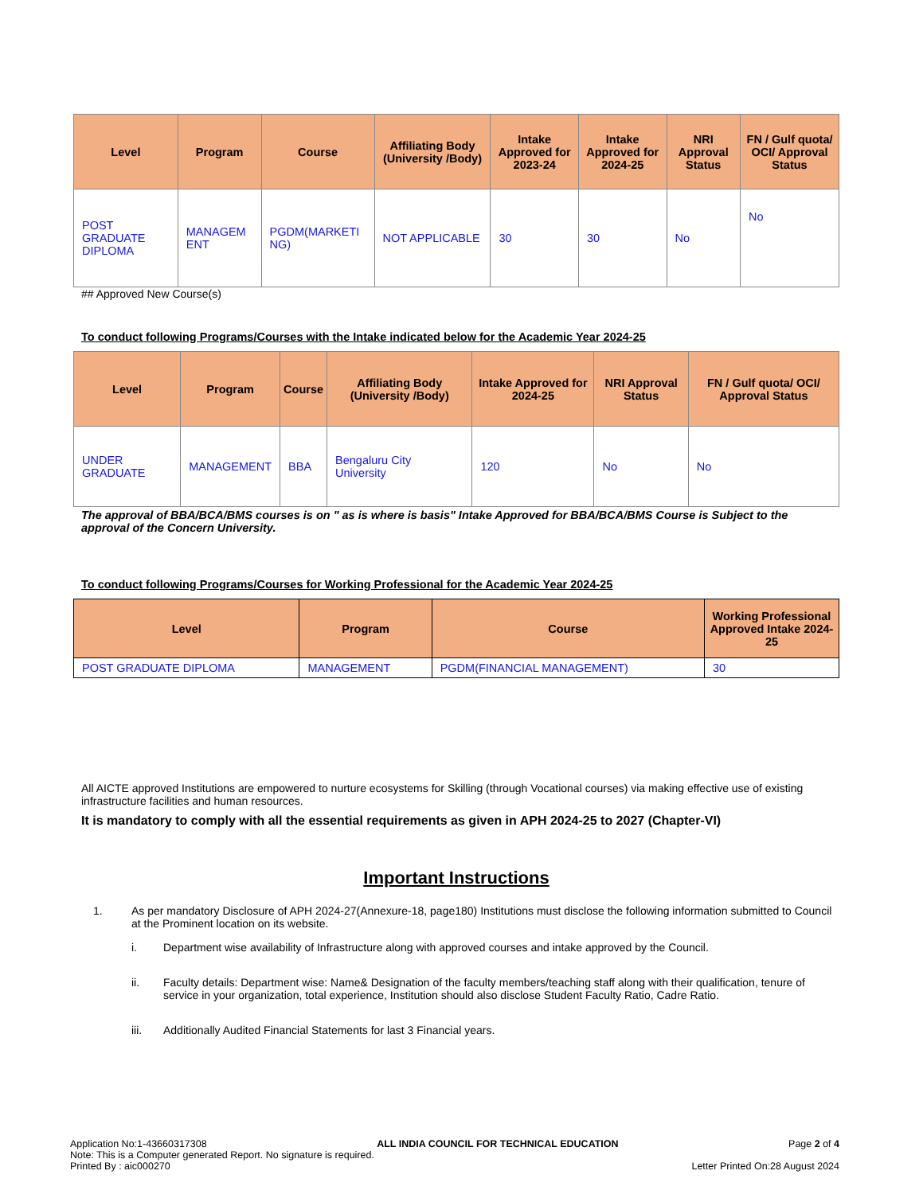| Level | Program | Course | Affiliating Body (University /Body) | Intake Approved for 2023-24 | Intake Approved for 2024-25 | NRI Approval Status | FN / Gulf quota/ OCI/ Approval Status |
| --- | --- | --- | --- | --- | --- | --- | --- |
| POST GRADUATE DIPLOMA | MANAGEM ENT | PGDM(MARKETI NG) | NOT APPLICABLE | 30 | 30 | No | No |
## Approved New Course(s)
To conduct following Programs/Courses with the Intake indicated below for the Academic Year 2024-25
| Level | Program | Course | Affiliating Body (University /Body) | Intake Approved for 2024-25 | NRI Approval Status | FN / Gulf quota/ OCI/ Approval Status |
| --- | --- | --- | --- | --- | --- | --- |
| UNDER GRADUATE | MANAGEMENT | BBA | Bengaluru City University | 120 | No | No |
The approval of BBA/BCA/BMS courses is on " as is where is basis" Intake Approved for BBA/BCA/BMS Course is Subject to the approval of the Concern University.
To conduct following Programs/Courses for Working Professional for the Academic Year 2024-25
| Level | Program | Course | Working Professional Approved Intake 2024-25 |
| --- | --- | --- | --- |
| POST GRADUATE DIPLOMA | MANAGEMENT | PGDM(FINANCIAL MANAGEMENT) | 30 |
All AICTE approved Institutions are empowered to nurture ecosystems for Skilling (through Vocational courses) via making effective use of existing infrastructure facilities and human resources.
It is mandatory to comply with all the essential requirements as given in APH 2024-25 to 2027 (Chapter-VI)
Important Instructions
1. As per mandatory Disclosure of APH 2024-27(Annexure-18, page180) Institutions must disclose the following information submitted to Council at the Prominent location on its website.
i. Department wise availability of Infrastructure along with approved courses and intake approved by the Council.
ii. Faculty details: Department wise: Name& Designation of the faculty members/teaching staff along with their qualification, tenure of service in your organization, total experience, Institution should also disclose Student Faculty Ratio, Cadre Ratio.
iii. Additionally Audited Financial Statements for last 3 Financial years.
Application No:1-43660317308 ALL INDIA COUNCIL FOR TECHNICAL EDUCATION Page 2 of 4
Note: This is a Computer generated Report. No signature is required.
Printed By : aic000270 Letter Printed On:28 August 2024